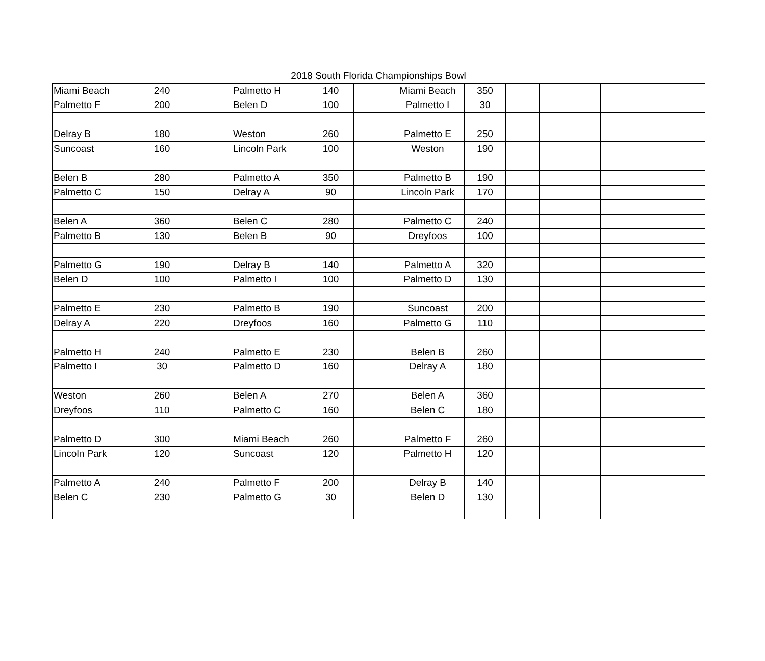2018 South Florida Championships Bowl
| Miami Beach | 240 | | Palmetto H | 140 | | Miami Beach | 350 | | | | |
| Palmetto F | 200 | | Belen D | 100 | | Palmetto I | 30 | | | | |
| Delray B | 180 | | Weston | 260 | | Palmetto E | 250 | | | | |
| Suncoast | 160 | | Lincoln Park | 100 | | Weston | 190 | | | | |
| Belen B | 280 | | Palmetto A | 350 | | Palmetto B | 190 | | | | |
| Palmetto C | 150 | | Delray A | 90 | | Lincoln Park | 170 | | | | |
| Belen A | 360 | | Belen C | 280 | | Palmetto C | 240 | | | | |
| Palmetto B | 130 | | Belen B | 90 | | Dreyfoos | 100 | | | | |
| Palmetto G | 190 | | Delray B | 140 | | Palmetto A | 320 | | | | |
| Belen D | 100 | | Palmetto I | 100 | | Palmetto D | 130 | | | | |
| Palmetto E | 230 | | Palmetto B | 190 | | Suncoast | 200 | | | | |
| Delray A | 220 | | Dreyfoos | 160 | | Palmetto G | 110 | | | | |
| Palmetto H | 240 | | Palmetto E | 230 | | Belen B | 260 | | | | |
| Palmetto I | 30 | | Palmetto D | 160 | | Delray A | 180 | | | | |
| Weston | 260 | | Belen A | 270 | | Belen A | 360 | | | | |
| Dreyfoos | 110 | | Palmetto C | 160 | | Belen C | 180 | | | | |
| Palmetto D | 300 | | Miami Beach | 260 | | Palmetto F | 260 | | | | |
| Lincoln Park | 120 | | Suncoast | 120 | | Palmetto H | 120 | | | | |
| Palmetto A | 240 | | Palmetto F | 200 | | Delray B | 140 | | | | |
| Belen C | 230 | | Palmetto G | 30 | | Belen D | 130 | | | | |